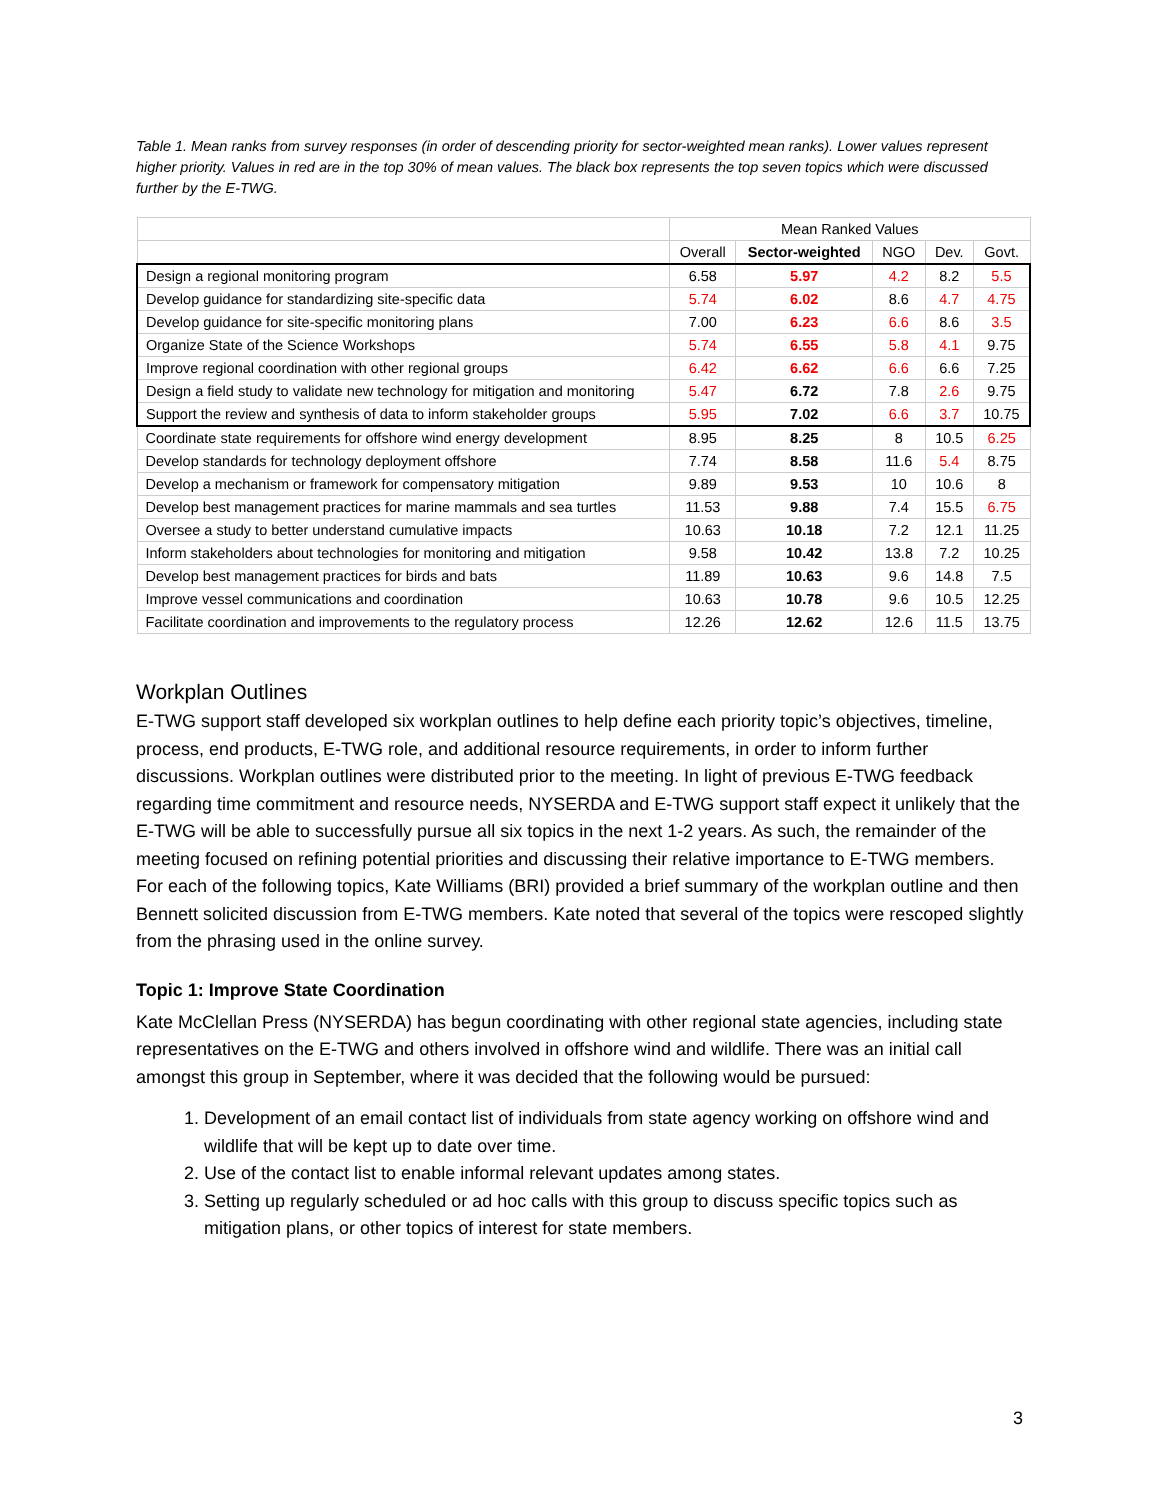Table 1. Mean ranks from survey responses (in order of descending priority for sector-weighted mean ranks). Lower values represent higher priority. Values in red are in the top 30% of mean values. The black box represents the top seven topics which were discussed further by the E-TWG.
| | Mean Ranked Values | | | | |
| --- | --- | --- | --- | --- | --- |
| | Overall | Sector-weighted | NGO | Dev. | Govt. |
| Design a regional monitoring program | 6.58 | 5.97 | 4.2 | 8.2 | 5.5 |
| Develop guidance for standardizing site-specific data | 5.74 | 6.02 | 8.6 | 4.7 | 4.75 |
| Develop guidance for site-specific monitoring plans | 7.00 | 6.23 | 6.6 | 8.6 | 3.5 |
| Organize State of the Science Workshops | 5.74 | 6.55 | 5.8 | 4.1 | 9.75 |
| Improve regional coordination with other regional groups | 6.42 | 6.62 | 6.6 | 6.6 | 7.25 |
| Design a field study to validate new technology for mitigation and monitoring | 5.47 | 6.72 | 7.8 | 2.6 | 9.75 |
| Support the review and synthesis of data to inform stakeholder groups | 5.95 | 7.02 | 6.6 | 3.7 | 10.75 |
| Coordinate state requirements for offshore wind energy development | 8.95 | 8.25 | 8 | 10.5 | 6.25 |
| Develop standards for technology deployment offshore | 7.74 | 8.58 | 11.6 | 5.4 | 8.75 |
| Develop a mechanism or framework for compensatory mitigation | 9.89 | 9.53 | 10 | 10.6 | 8 |
| Develop best management practices for marine mammals and sea turtles | 11.53 | 9.88 | 7.4 | 15.5 | 6.75 |
| Oversee a study to better understand cumulative impacts | 10.63 | 10.18 | 7.2 | 12.1 | 11.25 |
| Inform stakeholders about technologies for monitoring and mitigation | 9.58 | 10.42 | 13.8 | 7.2 | 10.25 |
| Develop best management practices for birds and bats | 11.89 | 10.63 | 9.6 | 14.8 | 7.5 |
| Improve vessel communications and coordination | 10.63 | 10.78 | 9.6 | 10.5 | 12.25 |
| Facilitate coordination and improvements to the regulatory process | 12.26 | 12.62 | 12.6 | 11.5 | 13.75 |
Workplan Outlines
E-TWG support staff developed six workplan outlines to help define each priority topic’s objectives, timeline, process, end products, E-TWG role, and additional resource requirements, in order to inform further discussions. Workplan outlines were distributed prior to the meeting. In light of previous E-TWG feedback regarding time commitment and resource needs, NYSERDA and E-TWG support staff expect it unlikely that the E-TWG will be able to successfully pursue all six topics in the next 1-2 years. As such, the remainder of the meeting focused on refining potential priorities and discussing their relative importance to E-TWG members. For each of the following topics, Kate Williams (BRI) provided a brief summary of the workplan outline and then Bennett solicited discussion from E-TWG members. Kate noted that several of the topics were rescoped slightly from the phrasing used in the online survey.
Topic 1: Improve State Coordination
Kate McClellan Press (NYSERDA) has begun coordinating with other regional state agencies, including state representatives on the E-TWG and others involved in offshore wind and wildlife. There was an initial call amongst this group in September, where it was decided that the following would be pursued:
1. Development of an email contact list of individuals from state agency working on offshore wind and wildlife that will be kept up to date over time.
2. Use of the contact list to enable informal relevant updates among states.
3. Setting up regularly scheduled or ad hoc calls with this group to discuss specific topics such as mitigation plans, or other topics of interest for state members.
3